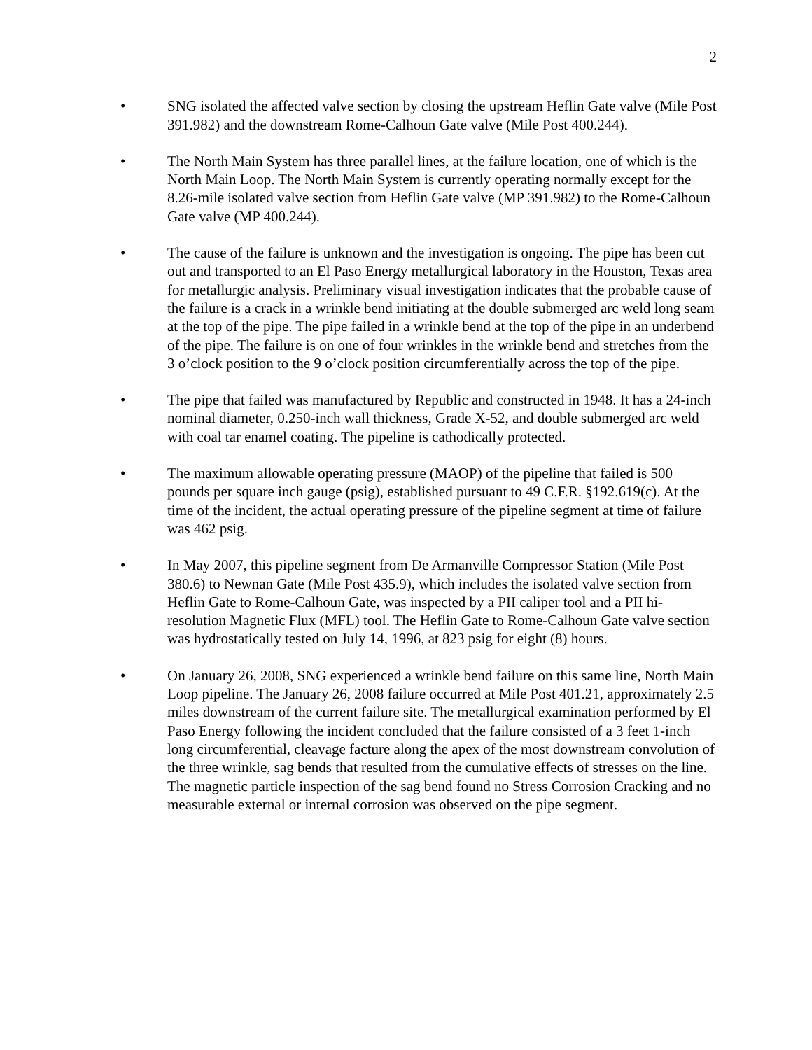2
• SNG isolated the affected valve section by closing the upstream Heflin Gate valve (Mile Post 391.982) and the downstream Rome-Calhoun Gate valve (Mile Post 400.244).
• The North Main System has three parallel lines, at the failure location, one of which is the North Main Loop. The North Main System is currently operating normally except for the 8.26-mile isolated valve section from Heflin Gate valve (MP 391.982) to the Rome-Calhoun Gate valve (MP 400.244).
• The cause of the failure is unknown and the investigation is ongoing. The pipe has been cut out and transported to an El Paso Energy metallurgical laboratory in the Houston, Texas area for metallurgic analysis. Preliminary visual investigation indicates that the probable cause of the failure is a crack in a wrinkle bend initiating at the double submerged arc weld long seam at the top of the pipe. The pipe failed in a wrinkle bend at the top of the pipe in an underbend of the pipe. The failure is on one of four wrinkles in the wrinkle bend and stretches from the 3 o’clock position to the 9 o’clock position circumferentially across the top of the pipe.
• The pipe that failed was manufactured by Republic and constructed in 1948. It has a 24-inch nominal diameter, 0.250-inch wall thickness, Grade X-52, and double submerged arc weld with coal tar enamel coating. The pipeline is cathodically protected.
• The maximum allowable operating pressure (MAOP) of the pipeline that failed is 500 pounds per square inch gauge (psig), established pursuant to 49 C.F.R. §192.619(c). At the time of the incident, the actual operating pressure of the pipeline segment at time of failure was 462 psig.
• In May 2007, this pipeline segment from De Armanville Compressor Station (Mile Post 380.6) to Newnan Gate (Mile Post 435.9), which includes the isolated valve section from Heflin Gate to Rome-Calhoun Gate, was inspected by a PII caliper tool and a PII hi-resolution Magnetic Flux (MFL) tool. The Heflin Gate to Rome-Calhoun Gate valve section was hydrostatically tested on July 14, 1996, at 823 psig for eight (8) hours.
• On January 26, 2008, SNG experienced a wrinkle bend failure on this same line, North Main Loop pipeline. The January 26, 2008 failure occurred at Mile Post 401.21, approximately 2.5 miles downstream of the current failure site. The metallurgical examination performed by El Paso Energy following the incident concluded that the failure consisted of a 3 feet 1-inch long circumferential, cleavage facture along the apex of the most downstream convolution of the three wrinkle, sag bends that resulted from the cumulative effects of stresses on the line. The magnetic particle inspection of the sag bend found no Stress Corrosion Cracking and no measurable external or internal corrosion was observed on the pipe segment.